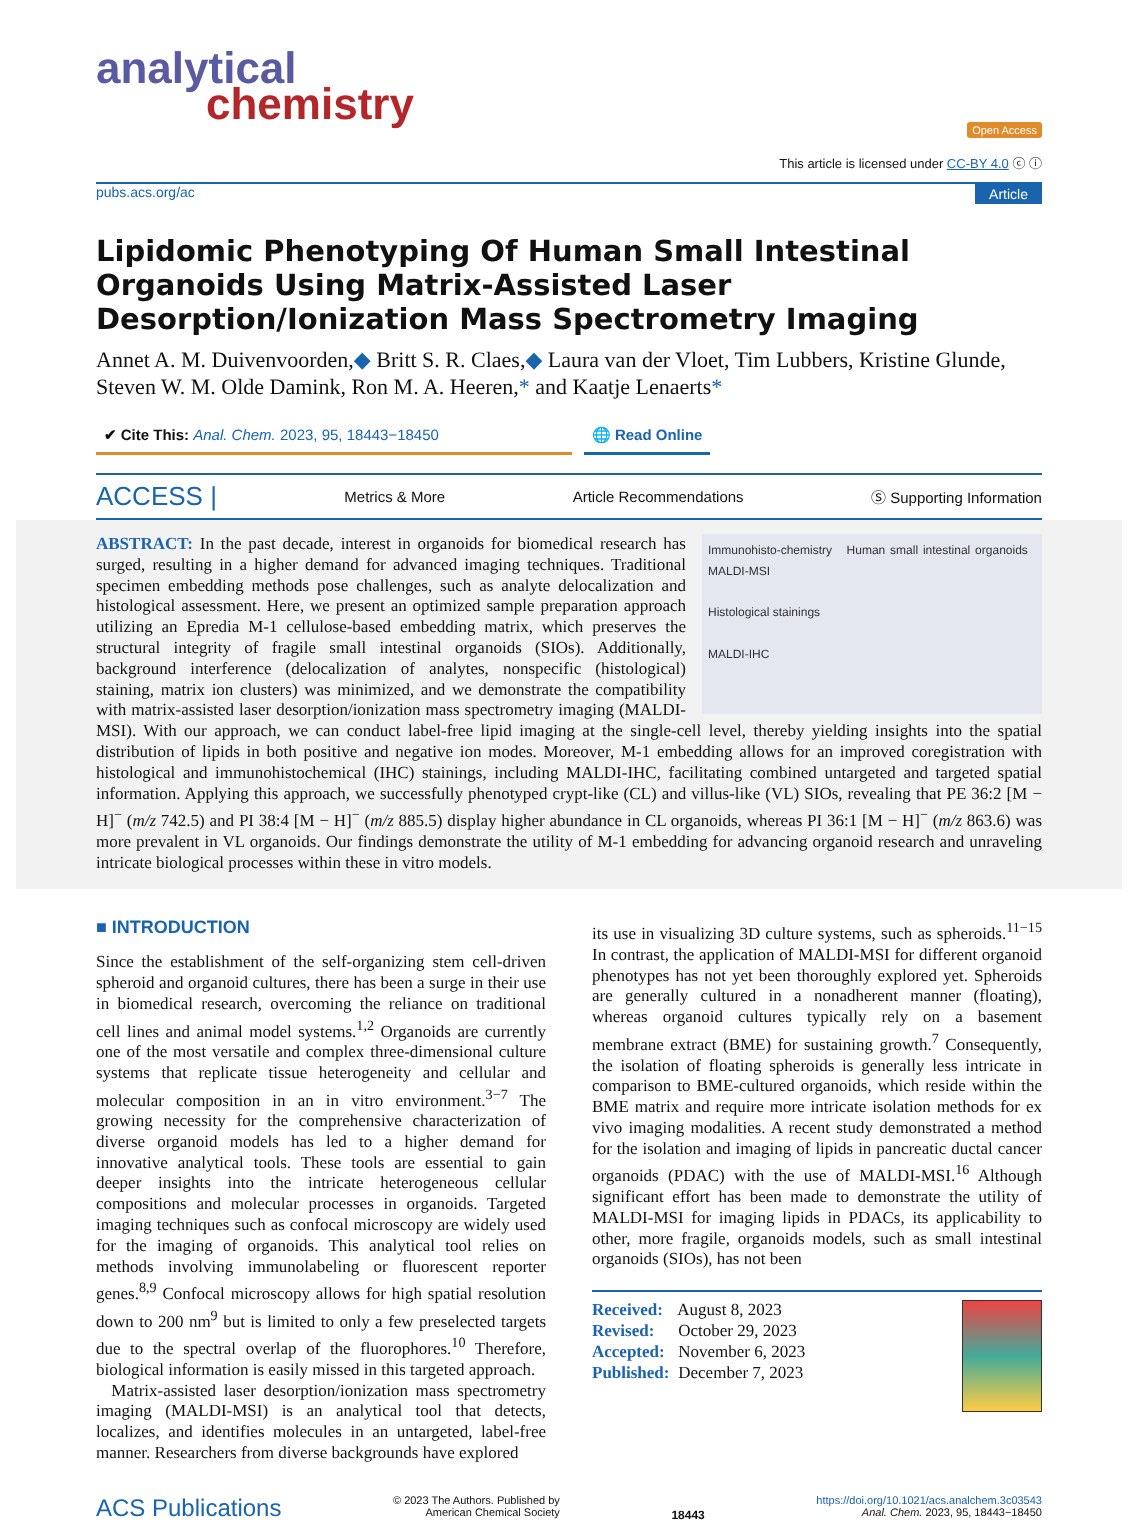analytical
chemistry
Open Access
This article is licensed under CC-BY 4.0 ⓒ ⓘ
pubs.acs.org/ac Article
Lipidomic Phenotyping Of Human Small Intestinal Organoids Using Matrix-Assisted Laser Desorption/Ionization Mass Spectrometry Imaging
Annet A. M. Duivenvoorden,◆ Britt S. R. Claes,◆ Laura van der Vloet, Tim Lubbers, Kristine Glunde, Steven W. M. Olde Damink, Ron M. A. Heeren,* and Kaatje Lenaerts*
✔ Cite This: Anal. Chem. 2023, 95, 18443−18450 🌐 Read Online
ACCESS | Metrics & More Article Recommendations Ⓢ Supporting Information
Immunohisto-chemistry Human small intestinal organoids MALDI-MSI
Histological stainings
MALDI-IHC
ABSTRACT: In the past decade, interest in organoids for biomedical research has surged, resulting in a higher demand for advanced imaging techniques. Traditional specimen embedding methods pose challenges, such as analyte delocalization and histological assessment. Here, we present an optimized sample preparation approach utilizing an Epredia M-1 cellulose-based embedding matrix, which preserves the structural integrity of fragile small intestinal organoids (SIOs). Additionally, background interference (delocalization of analytes, nonspecific (histological) staining, matrix ion clusters) was minimized, and we demonstrate the compatibility with matrix-assisted laser desorption/ionization mass spectrometry imaging (MALDI-MSI). With our approach, we can conduct label-free lipid imaging at the single-cell level, thereby yielding insights into the spatial distribution of lipids in both positive and negative ion modes. Moreover, M-1 embedding allows for an improved coregistration with histological and immunohistochemical (IHC) stainings, including MALDI-IHC, facilitating combined untargeted and targeted spatial information. Applying this approach, we successfully phenotyped crypt-like (CL) and villus-like (VL) SIOs, revealing that PE 36:2 [M − H]<sup>−</sup> (m/z 742.5) and PI 38:4 [M − H]<sup>−</sup> (m/z 885.5) display higher abundance in CL organoids, whereas PI 36:1 [M − H]<sup>−</sup> (m/z 863.6) was more prevalent in VL organoids. Our findings demonstrate the utility of M-1 embedding for advancing organoid research and unraveling intricate biological processes within these in vitro models.
■ INTRODUCTION
Since the establishment of the self-organizing stem cell-driven spheroid and organoid cultures, there has been a surge in their use in biomedical research, overcoming the reliance on traditional cell lines and animal model systems.<sup>1,2</sup> Organoids are currently one of the most versatile and complex three-dimensional culture systems that replicate tissue heterogeneity and cellular and molecular composition in an in vitro environment.<sup>3−7</sup> The growing necessity for the comprehensive characterization of diverse organoid models has led to a higher demand for innovative analytical tools. These tools are essential to gain deeper insights into the intricate heterogeneous cellular compositions and molecular processes in organoids. Targeted imaging techniques such as confocal microscopy are widely used for the imaging of organoids. This analytical tool relies on methods involving immunolabeling or fluorescent reporter genes.<sup>8,9</sup> Confocal microscopy allows for high spatial resolution down to 200 nm<sup>9</sup> but is limited to only a few preselected targets due to the spectral overlap of the fluorophores.<sup>10</sup> Therefore, biological information is easily missed in this targeted approach.
Matrix-assisted laser desorption/ionization mass spectrometry imaging (MALDI-MSI) is an analytical tool that detects, localizes, and identifies molecules in an untargeted, label-free manner. Researchers from diverse backgrounds have explored
its use in visualizing 3D culture systems, such as spheroids.<sup>11−15</sup> In contrast, the application of MALDI-MSI for different organoid phenotypes has not yet been thoroughly explored yet. Spheroids are generally cultured in a nonadherent manner (floating), whereas organoid cultures typically rely on a basement membrane extract (BME) for sustaining growth.<sup>7</sup> Consequently, the isolation of floating spheroids is generally less intricate in comparison to BME-cultured organoids, which reside within the BME matrix and require more intricate isolation methods for ex vivo imaging modalities. A recent study demonstrated a method for the isolation and imaging of lipids in pancreatic ductal cancer organoids (PDAC) with the use of MALDI-MSI.<sup>16</sup> Although significant effort has been made to demonstrate the utility of MALDI-MSI for imaging lipids in PDACs, its applicability to other, more fragile, organoids models, such as small intestinal organoids (SIOs), has not been
Received: August 8, 2023
Revised: October 29, 2023
Accepted: November 6, 2023
Published: December 7, 2023
ACS Publications © 2023 The Authors. Published by
American Chemical Society 18443 https://doi.org/10.1021/acs.analchem.3c03543
Anal. Chem. 2023, 95, 18443−18450